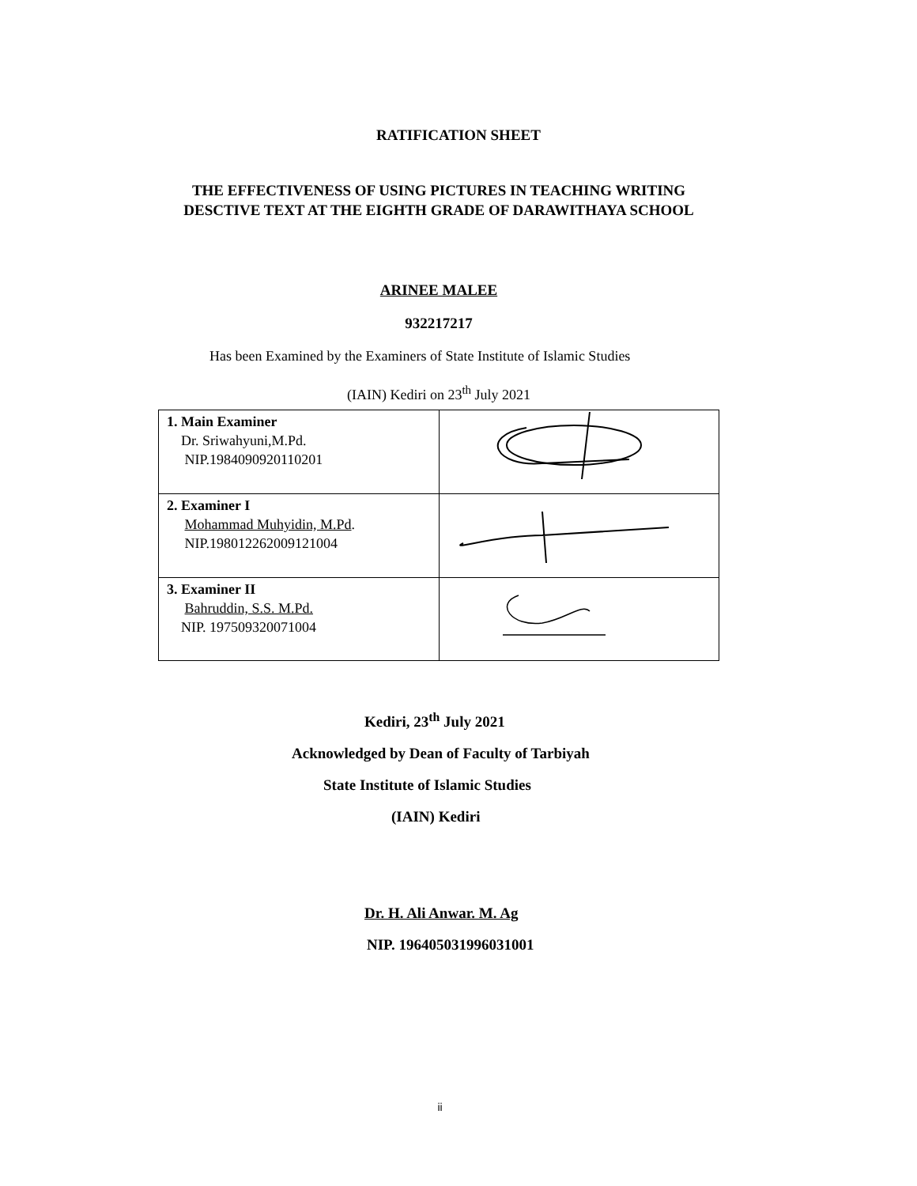RATIFICATION SHEET
THE EFFECTIVENESS OF USING PICTURES IN TEACHING WRITING DESCTIVE TEXT AT THE EIGHTH GRADE OF DARAWITHAYA SCHOOL
ARINEE MALEE
932217217
Has been Examined by the Examiners of State Institute of Islamic Studies
(IAIN) Kediri on 23<sup>th</sup> July 2021
| 1. Main Examiner Dr. Sriwahyuni,M.Pd. NIP.1984090920110201 | |
| 2. Examiner I Mohammad Muhyidin, M.Pd . NIP.198012262009121004 | |
| 3. Examiner II Bahruddin, S.S. M.Pd. NIP. 197509320071004 | |
Kediri, 23<sup>th</sup> July 2021
Acknowledged by Dean of Faculty of Tarbiyah
State Institute of Islamic Studies
(IAIN) Kediri
Dr. H. Ali Anwar. M. Ag
NIP. 196405031996031001
ii